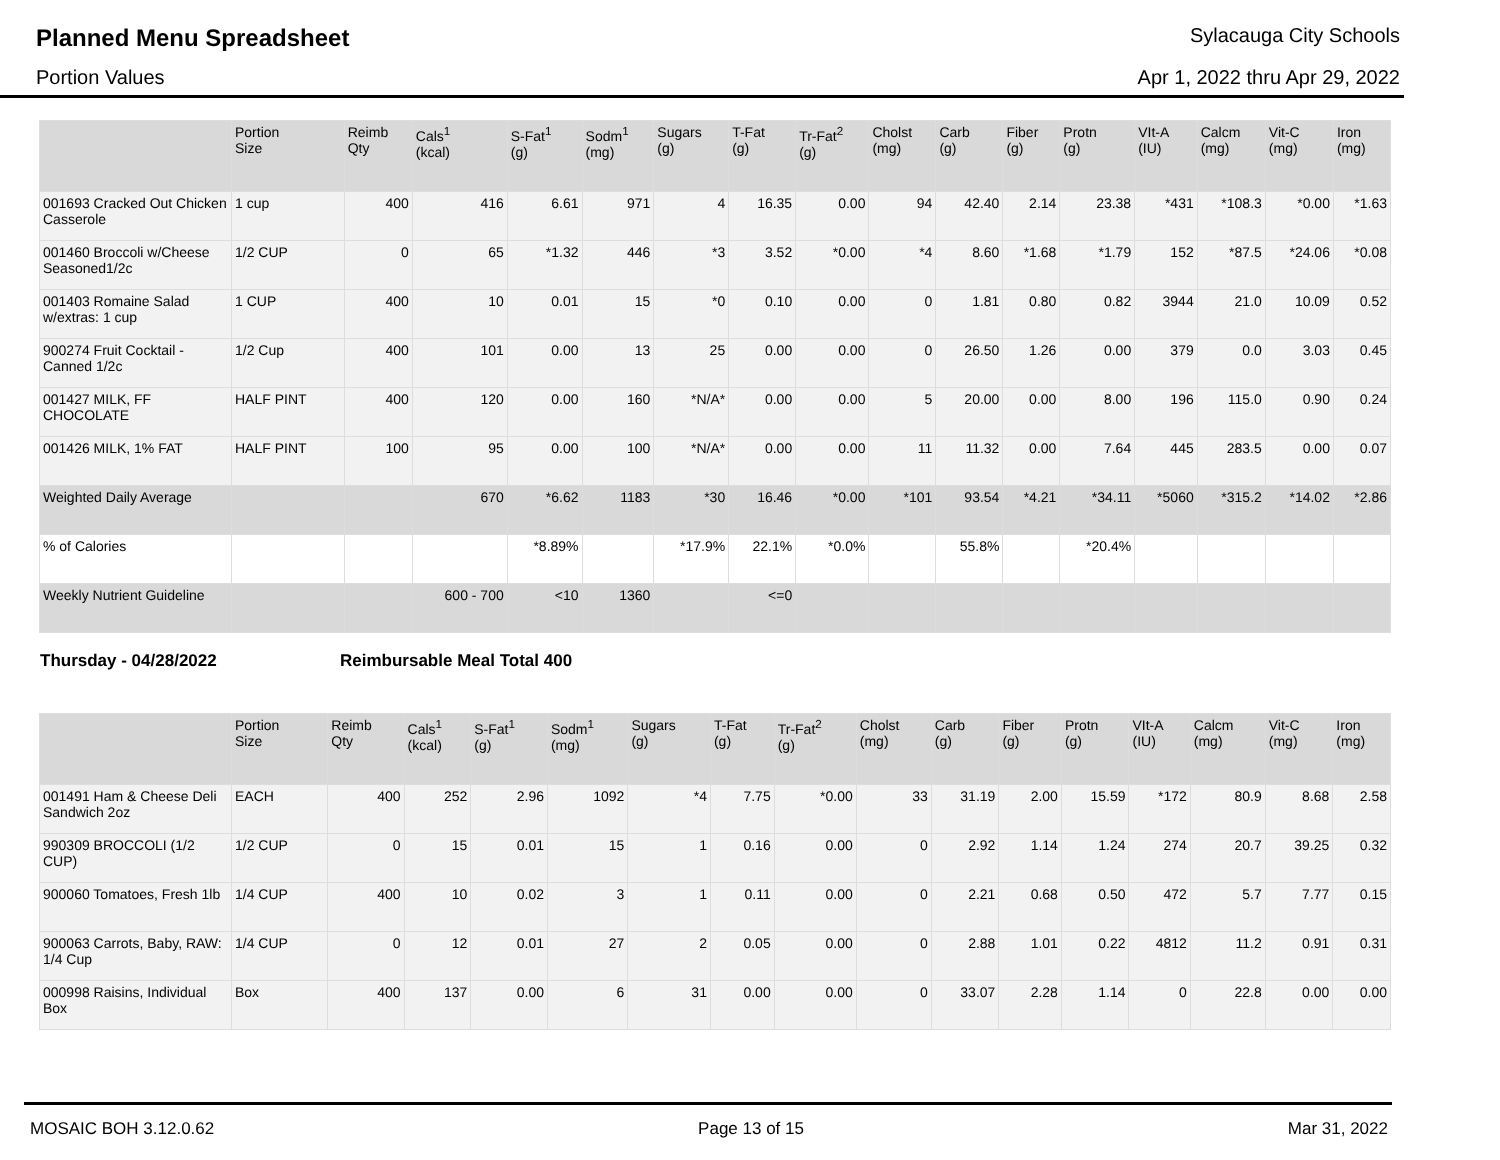Planned Menu Spreadsheet
Sylacauga City Schools
Portion Values Apr 1, 2022 thru Apr 29, 2022
| | Portion Size | Reimb Qty | Cals<sup>1</sup> (kcal) | S-Fat<sup>1</sup> (g) | Sodm<sup>1</sup> (mg) | Sugars (g) | T-Fat (g) | Tr-Fat<sup>2</sup> (g) | Cholst (mg) | Carb (g) | Fiber (g) | Protn (g) | VIt-A (IU) | Calcm (mg) | Vit-C (mg) | Iron (mg) |
| --- | --- | --- | --- | --- | --- | --- | --- | --- | --- | --- | --- | --- | --- | --- | --- | --- |
| 001693 Cracked Out Chicken Casserole | 1 cup | 400 | 416 | 6.61 | 971 | 4 | 16.35 | 0.00 | 94 | 42.40 | 2.14 | 23.38 | *431 | *108.3 | *0.00 | *1.63 |
| 001460 Broccoli w/Cheese Seasoned1/2c | 1/2 CUP | 0 | 65 | *1.32 | 446 | *3 | 3.52 | *0.00 | *4 | 8.60 | *1.68 | *1.79 | 152 | *87.5 | *24.06 | *0.08 |
| 001403 Romaine Salad w/extras: 1 cup | 1 CUP | 400 | 10 | 0.01 | 15 | *0 | 0.10 | 0.00 | 0 | 1.81 | 0.80 | 0.82 | 3944 | 21.0 | 10.09 | 0.52 |
| 900274 Fruit Cocktail - Canned 1/2c | 1/2 Cup | 400 | 101 | 0.00 | 13 | 25 | 0.00 | 0.00 | 0 | 26.50 | 1.26 | 0.00 | 379 | 0.0 | 3.03 | 0.45 |
| 001427 MILK, FF CHOCOLATE | HALF PINT | 400 | 120 | 0.00 | 160 | *N/A* | 0.00 | 0.00 | 5 | 20.00 | 0.00 | 8.00 | 196 | 115.0 | 0.90 | 0.24 |
| 001426 MILK, 1% FAT | HALF PINT | 100 | 95 | 0.00 | 100 | *N/A* | 0.00 | 0.00 | 11 | 11.32 | 0.00 | 7.64 | 445 | 283.5 | 0.00 | 0.07 |
| Weighted Daily Average | | | 670 | *6.62 | 1183 | *30 | 16.46 | *0.00 | *101 | 93.54 | *4.21 | *34.11 | *5060 | *315.2 | *14.02 | *2.86 |
| % of Calories | | | | *8.89% | | *17.9% | 22.1% | *0.0% | | 55.8% | | *20.4% | | | | |
| Weekly Nutrient Guideline | | | 600 - 700 | <10 | 1360 | | <=0 | | | | | | | | | |
Thursday - 04/28/2022 Reimbursable Meal Total 400
| | Portion Size | Reimb Qty | Cals<sup>1</sup> (kcal) | S-Fat<sup>1</sup> (g) | Sodm<sup>1</sup> (mg) | Sugars (g) | T-Fat (g) | Tr-Fat<sup>2</sup> (g) | Cholst (mg) | Carb (g) | Fiber (g) | Protn (g) | VIt-A (IU) | Calcm (mg) | Vit-C (mg) | Iron (mg) |
| --- | --- | --- | --- | --- | --- | --- | --- | --- | --- | --- | --- | --- | --- | --- | --- | --- |
| 001491 Ham & Cheese Deli Sandwich 2oz | EACH | 400 | 252 | 2.96 | 1092 | *4 | 7.75 | *0.00 | 33 | 31.19 | 2.00 | 15.59 | *172 | 80.9 | 8.68 | 2.58 |
| 990309 BROCCOLI (1/2 CUP) | 1/2 CUP | 0 | 15 | 0.01 | 15 | 1 | 0.16 | 0.00 | 0 | 2.92 | 1.14 | 1.24 | 274 | 20.7 | 39.25 | 0.32 |
| 900060 Tomatoes, Fresh 1lb | 1/4 CUP | 400 | 10 | 0.02 | 3 | 1 | 0.11 | 0.00 | 0 | 2.21 | 0.68 | 0.50 | 472 | 5.7 | 7.77 | 0.15 |
| 900063 Carrots, Baby, RAW: 1/4 Cup | 1/4 CUP | 0 | 12 | 0.01 | 27 | 2 | 0.05 | 0.00 | 0 | 2.88 | 1.01 | 0.22 | 4812 | 11.2 | 0.91 | 0.31 |
| 000998 Raisins, Individual Box | Box | 400 | 137 | 0.00 | 6 | 31 | 0.00 | 0.00 | 0 | 33.07 | 2.28 | 1.14 | 0 | 22.8 | 0.00 | 0.00 |
MOSAIC BOH 3.12.0.62 Page 13 of 15 Mar 31, 2022